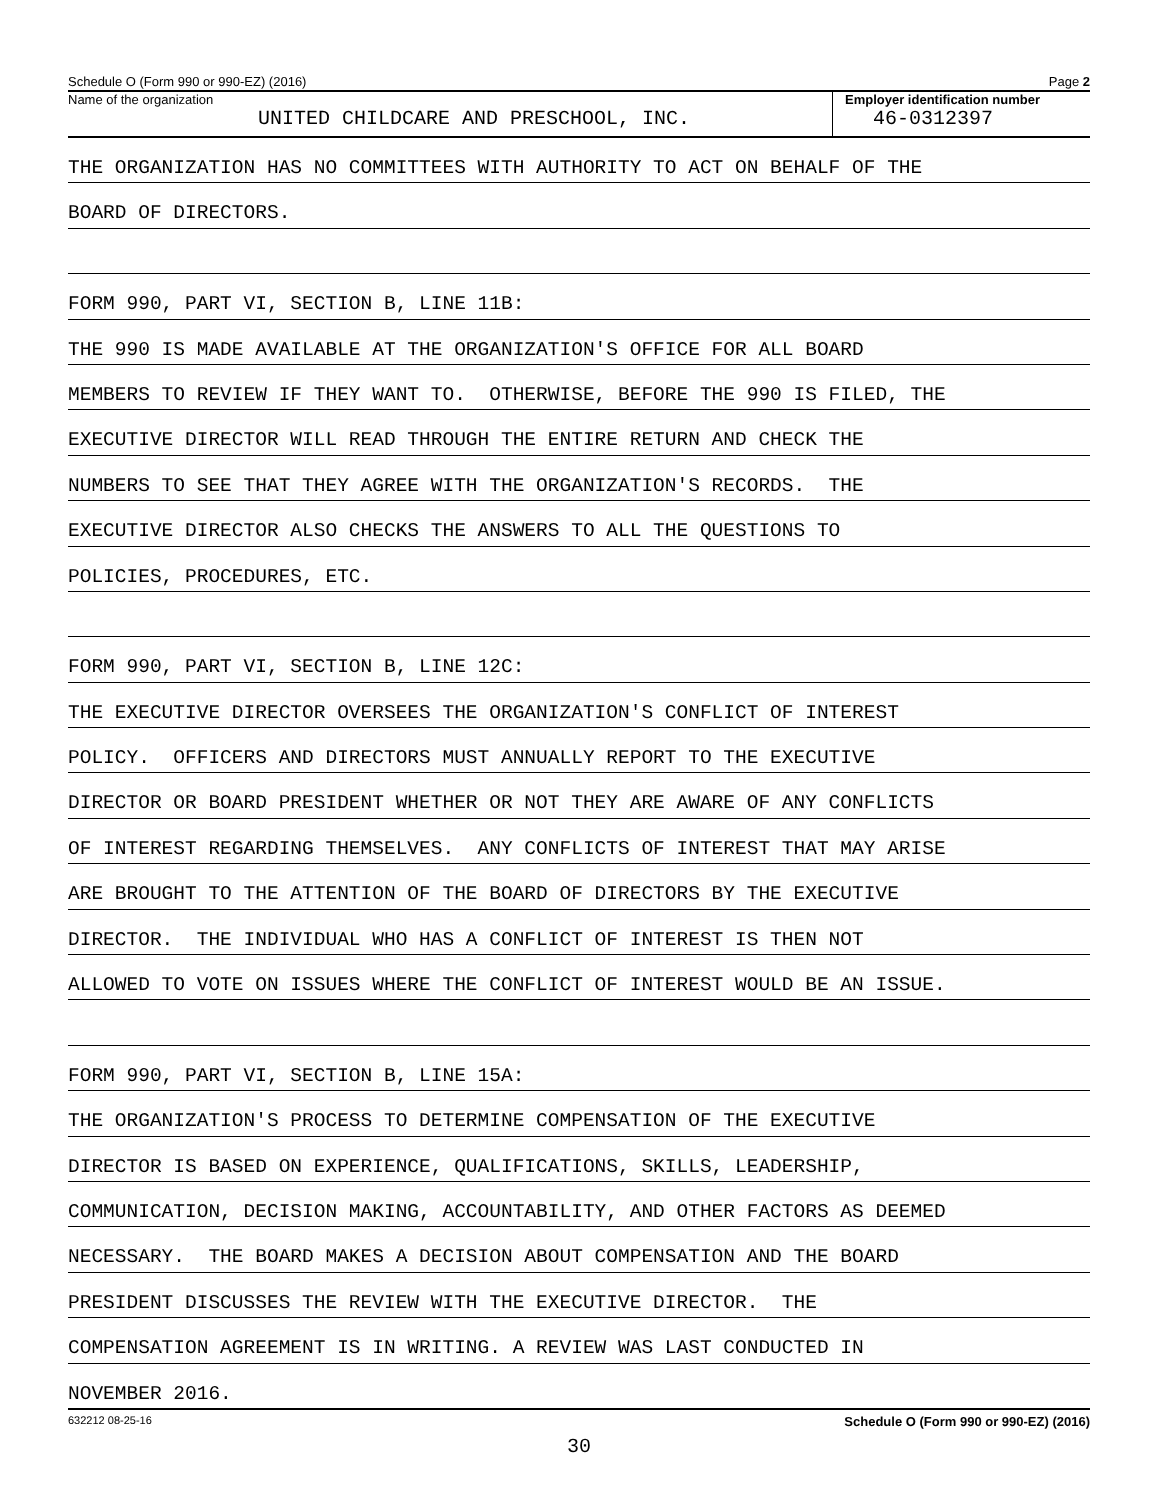Schedule O (Form 990 or 990-EZ) (2016) Page 2
Name of the organization
UNITED CHILDCARE AND PRESCHOOL, INC.
Employer identification number
46-0312397
THE ORGANIZATION HAS NO COMMITTEES WITH AUTHORITY TO ACT ON BEHALF OF THE
BOARD OF DIRECTORS.
FORM 990, PART VI, SECTION B, LINE 11B:
THE 990 IS MADE AVAILABLE AT THE ORGANIZATION'S OFFICE FOR ALL BOARD
MEMBERS TO REVIEW IF THEY WANT TO. OTHERWISE, BEFORE THE 990 IS FILED, THE
EXECUTIVE DIRECTOR WILL READ THROUGH THE ENTIRE RETURN AND CHECK THE
NUMBERS TO SEE THAT THEY AGREE WITH THE ORGANIZATION'S RECORDS. THE
EXECUTIVE DIRECTOR ALSO CHECKS THE ANSWERS TO ALL THE QUESTIONS TO
POLICIES, PROCEDURES, ETC.
FORM 990, PART VI, SECTION B, LINE 12C:
THE EXECUTIVE DIRECTOR OVERSEES THE ORGANIZATION'S CONFLICT OF INTEREST
POLICY. OFFICERS AND DIRECTORS MUST ANNUALLY REPORT TO THE EXECUTIVE
DIRECTOR OR BOARD PRESIDENT WHETHER OR NOT THEY ARE AWARE OF ANY CONFLICTS
OF INTEREST REGARDING THEMSELVES. ANY CONFLICTS OF INTEREST THAT MAY ARISE
ARE BROUGHT TO THE ATTENTION OF THE BOARD OF DIRECTORS BY THE EXECUTIVE
DIRECTOR. THE INDIVIDUAL WHO HAS A CONFLICT OF INTEREST IS THEN NOT
ALLOWED TO VOTE ON ISSUES WHERE THE CONFLICT OF INTEREST WOULD BE AN ISSUE.
FORM 990, PART VI, SECTION B, LINE 15A:
THE ORGANIZATION'S PROCESS TO DETERMINE COMPENSATION OF THE EXECUTIVE
DIRECTOR IS BASED ON EXPERIENCE, QUALIFICATIONS, SKILLS, LEADERSHIP,
COMMUNICATION, DECISION MAKING, ACCOUNTABILITY, AND OTHER FACTORS AS DEEMED
NECESSARY. THE BOARD MAKES A DECISION ABOUT COMPENSATION AND THE BOARD
PRESIDENT DISCUSSES THE REVIEW WITH THE EXECUTIVE DIRECTOR. THE
COMPENSATION AGREEMENT IS IN WRITING. A REVIEW WAS LAST CONDUCTED IN
NOVEMBER 2016.
632212 08-25-16 Schedule O (Form 990 or 990-EZ) (2016)
30